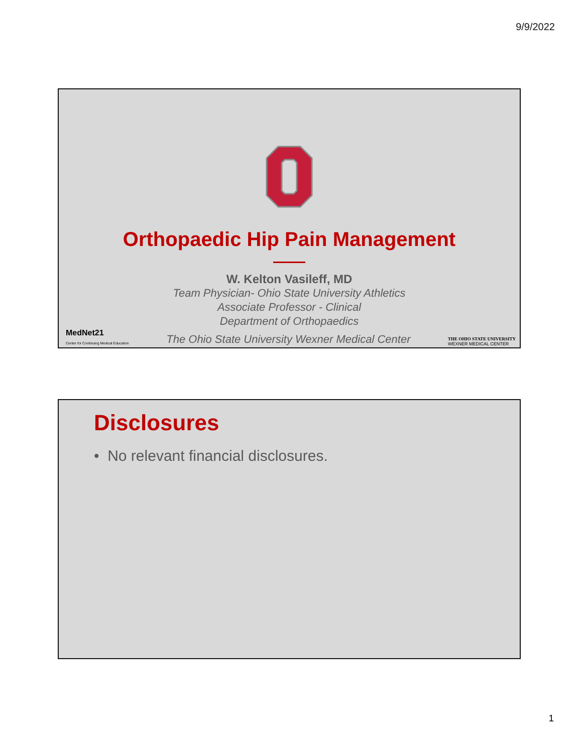9/9/2022
Orthopaedic Hip Pain Management
W. Kelton Vasileff, MD
Team Physician- Ohio State University Athletics
Associate Professor - Clinical
Department of Orthopaedics
MedNet21
Center for Continuing Medical Education
The Ohio State University Wexner Medical Center
THE OHIO STATE UNIVERSITY
WEXNER MEDICAL CENTER
Disclosures
• No relevant financial disclosures.
1